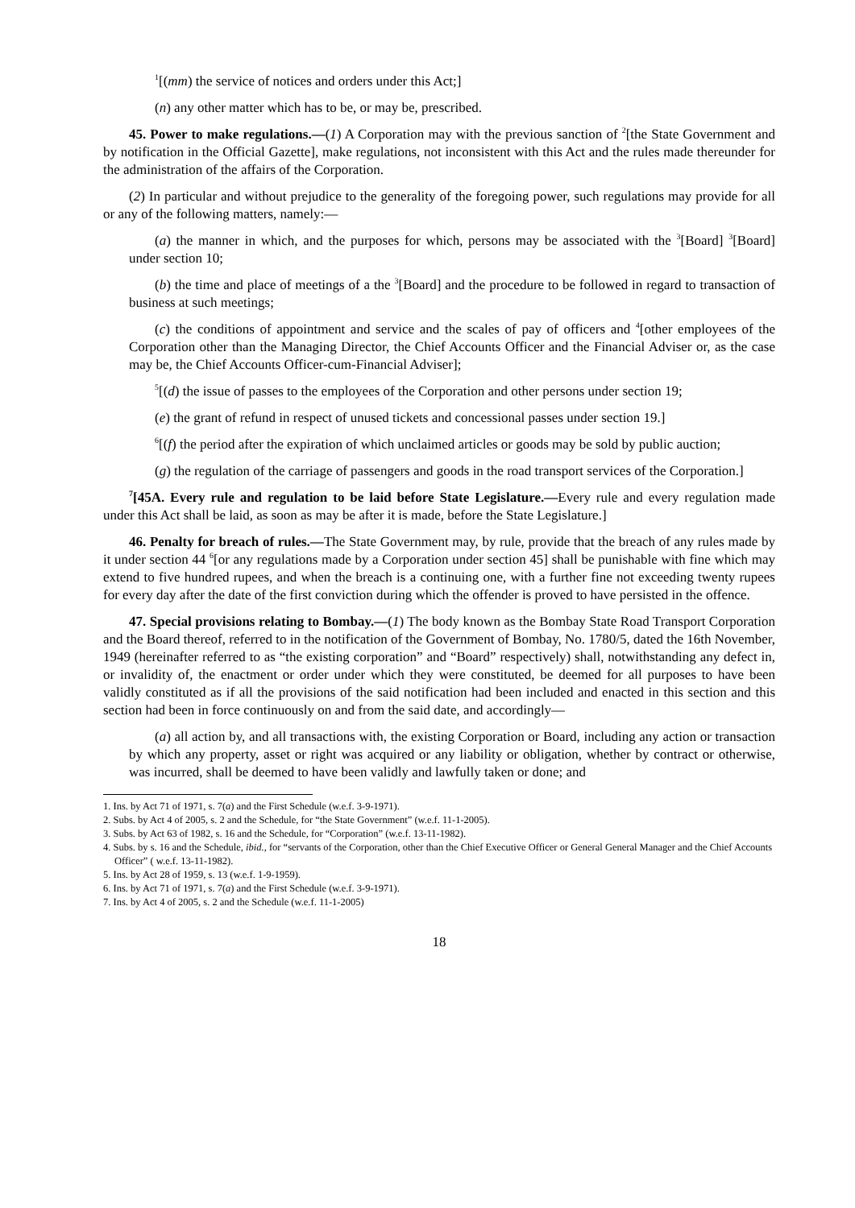<sup>1</sup> [(mm) the service of notices and orders under this Act;]
(n) any other matter which has to be, or may be, prescribed.
45. Power to make regulations.—(1) A Corporation may with the previous sanction of <sup>2</sup>[the State Government and by notification in the Official Gazette], make regulations, not inconsistent with this Act and the rules made thereunder for the administration of the affairs of the Corporation.
(2) In particular and without prejudice to the generality of the foregoing power, such regulations may provide for all or any of the following matters, namely:—
(a) the manner in which, and the purposes for which, persons may be associated with the <sup>3</sup>[Board] <sup>3</sup>[Board] under section 10;
(b) the time and place of meetings of a the <sup>3</sup>[Board] and the procedure to be followed in regard to transaction of business at such meetings;
(c) the conditions of appointment and service and the scales of pay of officers and <sup>4</sup>[other employees of the Corporation other than the Managing Director, the Chief Accounts Officer and the Financial Adviser or, as the case may be, the Chief Accounts Officer-cum-Financial Adviser];
<sup>5</sup> [(d) the issue of passes to the employees of the Corporation and other persons under section 19;
(e) the grant of refund in respect of unused tickets and concessional passes under section 19.]
<sup>6</sup> [(f) the period after the expiration of which unclaimed articles or goods may be sold by public auction;
(g) the regulation of the carriage of passengers and goods in the road transport services of the Corporation.]
<sup>7</sup> [45A. Every rule and regulation to be laid before State Legislature.—Every rule and every regulation made under this Act shall be laid, as soon as may be after it is made, before the State Legislature.]
46. Penalty for breach of rules.—The State Government may, by rule, provide that the breach of any rules made by it under section 44 <sup>6</sup>[or any regulations made by a Corporation under section 45] shall be punishable with fine which may extend to five hundred rupees, and when the breach is a continuing one, with a further fine not exceeding twenty rupees for every day after the date of the first conviction during which the offender is proved to have persisted in the offence.
47. Special provisions relating to Bombay.—(1) The body known as the Bombay State Road Transport Corporation and the Board thereof, referred to in the notification of the Government of Bombay, No. 1780/5, dated the 16th November, 1949 (hereinafter referred to as “the existing corporation” and “Board” respectively) shall, notwithstanding any defect in, or invalidity of, the enactment or order under which they were constituted, be deemed for all purposes to have been validly constituted as if all the provisions of the said notification had been included and enacted in this section and this section had been in force continuously on and from the said date, and accordingly—
(a) all action by, and all transactions with, the existing Corporation or Board, including any action or transaction by which any property, asset or right was acquired or any liability or obligation, whether by contract or otherwise, was incurred, shall be deemed to have been validly and lawfully taken or done; and
1. Ins. by Act 71 of 1971, s. 7(a) and the First Schedule (w.e.f. 3-9-1971).
2. Subs. by Act 4 of 2005, s. 2 and the Schedule, for “the State Government” (w.e.f. 11-1-2005).
3. Subs. by Act 63 of 1982, s. 16 and the Schedule, for “Corporation” (w.e.f. 13-11-1982).
4. Subs. by s. 16 and the Schedule, ibid., for “servants of the Corporation, other than the Chief Executive Officer or General General Manager and the Chief Accounts Officer” ( w.e.f. 13-11-1982).
5. Ins. by Act 28 of 1959, s. 13 (w.e.f. 1-9-1959).
6. Ins. by Act 71 of 1971, s. 7(a) and the First Schedule (w.e.f. 3-9-1971).
7. Ins. by Act 4 of 2005, s. 2 and the Schedule (w.e.f. 11-1-2005)
18